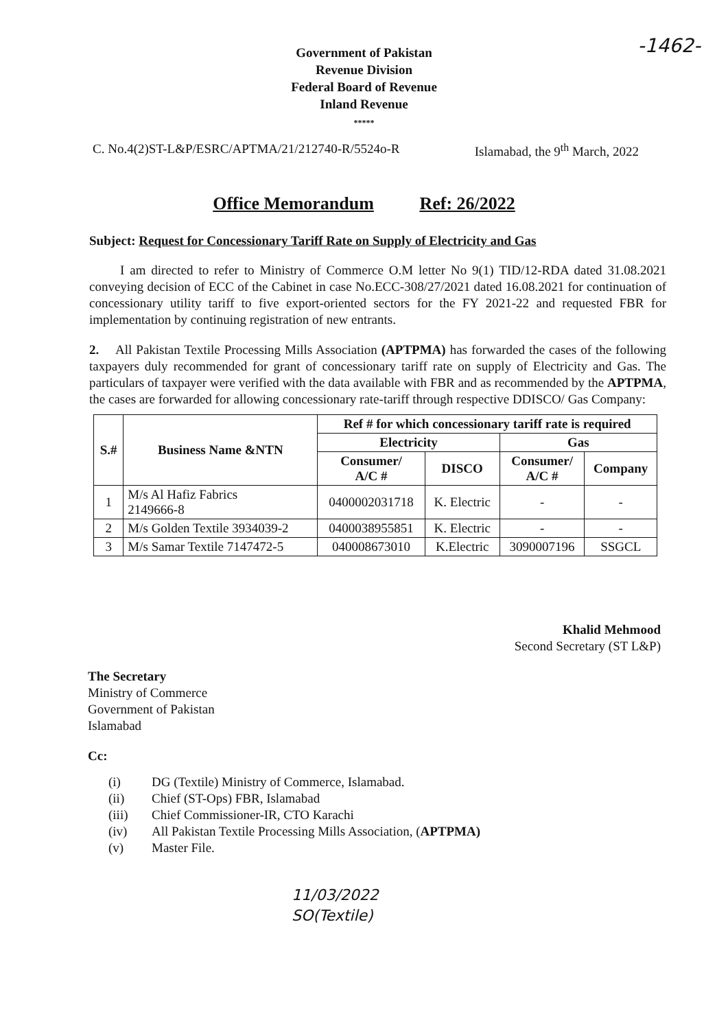-1462-
Government of Pakistan
Revenue Division
Federal Board of Revenue
Inland Revenue
*****
C. No.4(2)ST-L&P/ESRC/APTMA/21/212740-R/5524o-R Islamabad, the 9<sup>th</sup> March, 2022
Office Memorandum Ref: 26/2022
Subject: Request for Concessionary Tariff Rate on Supply of Electricity and Gas
I am directed to refer to Ministry of Commerce O.M letter No 9(1) TID/12-RDA dated 31.08.2021 conveying decision of ECC of the Cabinet in case No.ECC-308/27/2021 dated 16.08.2021 for continuation of concessionary utility tariff to five export-oriented sectors for the FY 2021-22 and requested FBR for implementation by continuing registration of new entrants.
2. All Pakistan Textile Processing Mills Association (APTPMA) has forwarded the cases of the following taxpayers duly recommended for grant of concessionary tariff rate on supply of Electricity and Gas. The particulars of taxpayer were verified with the data available with FBR and as recommended by the APTPMA, the cases are forwarded for allowing concessionary rate-tariff through respective DDISCO/ Gas Company:
| S.# | Business Name &NTN | Ref # for which concessionary tariff rate is required | | | |
| --- | --- | --- | --- | --- | --- |
| | | Electricity | | Gas | |
| | | Consumer/ A/C # | DISCO | Consumer/ A/C # | Company |
| 1 | M/s Al Hafiz Fabrics 2149666-8 | 0400002031718 | K. Electric | - | - |
| 2 | M/s Golden Textile 3934039-2 | 0400038955851 | K. Electric | - | - |
| 3 | M/s Samar Textile 7147472-5 | 040008673010 | K.Electric | 3090007196 | SSGCL |
Khalid Mehmood
Second Secretary (ST L&P)
The Secretary
Ministry of Commerce
Government of Pakistan
Islamabad
Cc:
(i) DG (Textile) Ministry of Commerce, Islamabad.
(ii) Chief (ST-Ops) FBR, Islamabad
(iii) Chief Commissioner-IR, CTO Karachi
(iv) All Pakistan Textile Processing Mills Association, (APTPMA)
(v) Master File.
11/03/2022
SO(Textile)